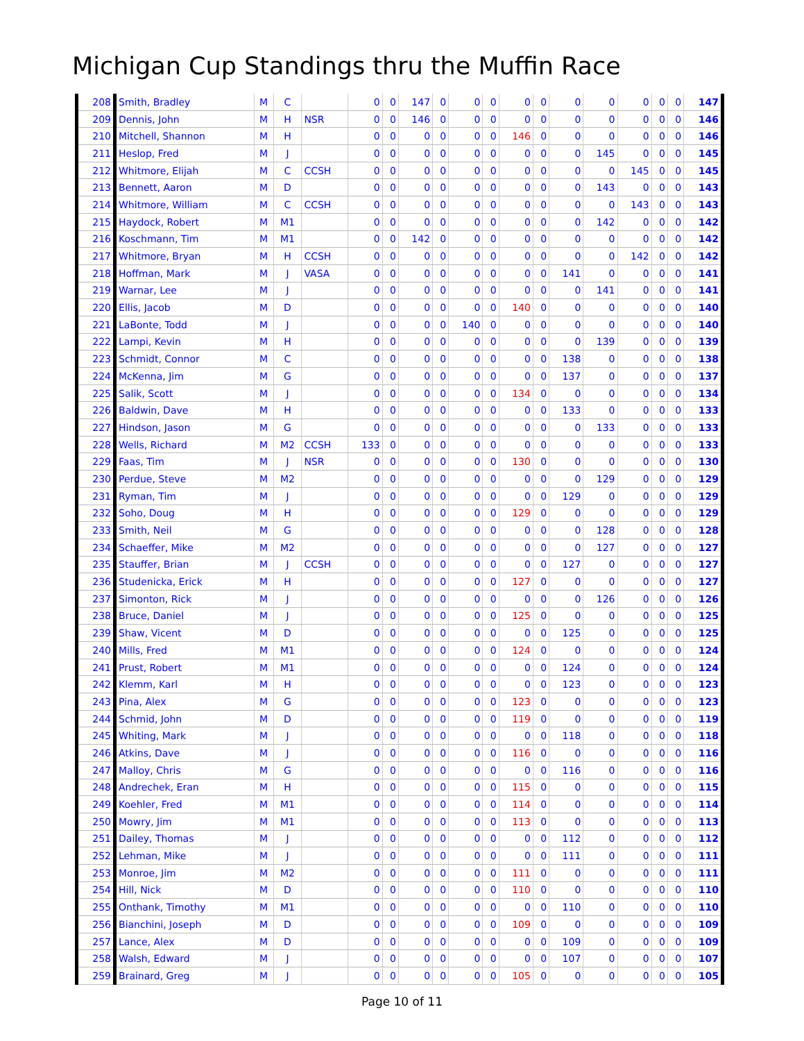Michigan Cup Standings thru the Muffin Race
| 208 | Smith, Bradley | M | C | | 0 | 0 | 147 | 0 | 0 | 0 | 0 | 0 | 0 | 0 | 0 | 0 | 0 | 147 |
| 209 | Dennis, John | M | H | NSR | 0 | 0 | 146 | 0 | 0 | 0 | 0 | 0 | 0 | 0 | 0 | 0 | 0 | 146 |
| 210 | Mitchell, Shannon | M | H | | 0 | 0 | 0 | 0 | 0 | 0 | 146 | 0 | 0 | 0 | 0 | 0 | 0 | 146 |
| 211 | Heslop, Fred | M | J | | 0 | 0 | 0 | 0 | 0 | 0 | 0 | 0 | 0 | 145 | 0 | 0 | 0 | 145 |
| 212 | Whitmore, Elijah | M | C | CCSH | 0 | 0 | 0 | 0 | 0 | 0 | 0 | 0 | 0 | 0 | 145 | 0 | 0 | 145 |
| 213 | Bennett, Aaron | M | D | | 0 | 0 | 0 | 0 | 0 | 0 | 0 | 0 | 0 | 143 | 0 | 0 | 0 | 143 |
| 214 | Whitmore, William | M | C | CCSH | 0 | 0 | 0 | 0 | 0 | 0 | 0 | 0 | 0 | 0 | 143 | 0 | 0 | 143 |
| 215 | Haydock, Robert | M | M1 | | 0 | 0 | 0 | 0 | 0 | 0 | 0 | 0 | 0 | 142 | 0 | 0 | 0 | 142 |
| 216 | Koschmann, Tim | M | M1 | | 0 | 0 | 142 | 0 | 0 | 0 | 0 | 0 | 0 | 0 | 0 | 0 | 0 | 142 |
| 217 | Whitmore, Bryan | M | H | CCSH | 0 | 0 | 0 | 0 | 0 | 0 | 0 | 0 | 0 | 0 | 142 | 0 | 0 | 142 |
| 218 | Hoffman, Mark | M | J | VASA | 0 | 0 | 0 | 0 | 0 | 0 | 0 | 0 | 141 | 0 | 0 | 0 | 0 | 141 |
| 219 | Warnar, Lee | M | J | | 0 | 0 | 0 | 0 | 0 | 0 | 0 | 0 | 0 | 141 | 0 | 0 | 0 | 141 |
| 220 | Ellis, Jacob | M | D | | 0 | 0 | 0 | 0 | 0 | 0 | 140 | 0 | 0 | 0 | 0 | 0 | 0 | 140 |
| 221 | LaBonte, Todd | M | J | | 0 | 0 | 0 | 0 | 140 | 0 | 0 | 0 | 0 | 0 | 0 | 0 | 0 | 140 |
| 222 | Lampi, Kevin | M | H | | 0 | 0 | 0 | 0 | 0 | 0 | 0 | 0 | 0 | 139 | 0 | 0 | 0 | 139 |
| 223 | Schmidt, Connor | M | C | | 0 | 0 | 0 | 0 | 0 | 0 | 0 | 0 | 138 | 0 | 0 | 0 | 0 | 138 |
| 224 | McKenna, Jim | M | G | | 0 | 0 | 0 | 0 | 0 | 0 | 0 | 0 | 137 | 0 | 0 | 0 | 0 | 137 |
| 225 | Salik, Scott | M | J | | 0 | 0 | 0 | 0 | 0 | 0 | 134 | 0 | 0 | 0 | 0 | 0 | 0 | 134 |
| 226 | Baldwin, Dave | M | H | | 0 | 0 | 0 | 0 | 0 | 0 | 0 | 0 | 133 | 0 | 0 | 0 | 0 | 133 |
| 227 | Hindson, Jason | M | G | | 0 | 0 | 0 | 0 | 0 | 0 | 0 | 0 | 0 | 133 | 0 | 0 | 0 | 133 |
| 228 | Wells, Richard | M | M2 | CCSH | 133 | 0 | 0 | 0 | 0 | 0 | 0 | 0 | 0 | 0 | 0 | 0 | 0 | 133 |
| 229 | Faas, Tim | M | J | NSR | 0 | 0 | 0 | 0 | 0 | 0 | 130 | 0 | 0 | 0 | 0 | 0 | 0 | 130 |
| 230 | Perdue, Steve | M | M2 | | 0 | 0 | 0 | 0 | 0 | 0 | 0 | 0 | 0 | 129 | 0 | 0 | 0 | 129 |
| 231 | Ryman, Tim | M | J | | 0 | 0 | 0 | 0 | 0 | 0 | 0 | 0 | 129 | 0 | 0 | 0 | 0 | 129 |
| 232 | Soho, Doug | M | H | | 0 | 0 | 0 | 0 | 0 | 0 | 129 | 0 | 0 | 0 | 0 | 0 | 0 | 129 |
| 233 | Smith, Neil | M | G | | 0 | 0 | 0 | 0 | 0 | 0 | 0 | 0 | 0 | 128 | 0 | 0 | 0 | 128 |
| 234 | Schaeffer, Mike | M | M2 | | 0 | 0 | 0 | 0 | 0 | 0 | 0 | 0 | 0 | 127 | 0 | 0 | 0 | 127 |
| 235 | Stauffer, Brian | M | J | CCSH | 0 | 0 | 0 | 0 | 0 | 0 | 0 | 0 | 127 | 0 | 0 | 0 | 0 | 127 |
| 236 | Studenicka, Erick | M | H | | 0 | 0 | 0 | 0 | 0 | 0 | 127 | 0 | 0 | 0 | 0 | 0 | 0 | 127 |
| 237 | Simonton, Rick | M | J | | 0 | 0 | 0 | 0 | 0 | 0 | 0 | 0 | 0 | 126 | 0 | 0 | 0 | 126 |
| 238 | Bruce, Daniel | M | J | | 0 | 0 | 0 | 0 | 0 | 0 | 125 | 0 | 0 | 0 | 0 | 0 | 0 | 125 |
| 239 | Shaw, Vicent | M | D | | 0 | 0 | 0 | 0 | 0 | 0 | 0 | 0 | 125 | 0 | 0 | 0 | 0 | 125 |
| 240 | Mills, Fred | M | M1 | | 0 | 0 | 0 | 0 | 0 | 0 | 124 | 0 | 0 | 0 | 0 | 0 | 0 | 124 |
| 241 | Prust, Robert | M | M1 | | 0 | 0 | 0 | 0 | 0 | 0 | 0 | 0 | 124 | 0 | 0 | 0 | 0 | 124 |
| 242 | Klemm, Karl | M | H | | 0 | 0 | 0 | 0 | 0 | 0 | 0 | 0 | 123 | 0 | 0 | 0 | 0 | 123 |
| 243 | Pina, Alex | M | G | | 0 | 0 | 0 | 0 | 0 | 0 | 123 | 0 | 0 | 0 | 0 | 0 | 0 | 123 |
| 244 | Schmid, John | M | D | | 0 | 0 | 0 | 0 | 0 | 0 | 119 | 0 | 0 | 0 | 0 | 0 | 0 | 119 |
| 245 | Whiting, Mark | M | J | | 0 | 0 | 0 | 0 | 0 | 0 | 0 | 0 | 118 | 0 | 0 | 0 | 0 | 118 |
| 246 | Atkins, Dave | M | J | | 0 | 0 | 0 | 0 | 0 | 0 | 116 | 0 | 0 | 0 | 0 | 0 | 0 | 116 |
| 247 | Malloy, Chris | M | G | | 0 | 0 | 0 | 0 | 0 | 0 | 0 | 0 | 116 | 0 | 0 | 0 | 0 | 116 |
| 248 | Andrechek, Eran | M | H | | 0 | 0 | 0 | 0 | 0 | 0 | 115 | 0 | 0 | 0 | 0 | 0 | 0 | 115 |
| 249 | Koehler, Fred | M | M1 | | 0 | 0 | 0 | 0 | 0 | 0 | 114 | 0 | 0 | 0 | 0 | 0 | 0 | 114 |
| 250 | Mowry, Jim | M | M1 | | 0 | 0 | 0 | 0 | 0 | 0 | 113 | 0 | 0 | 0 | 0 | 0 | 0 | 113 |
| 251 | Dailey, Thomas | M | J | | 0 | 0 | 0 | 0 | 0 | 0 | 0 | 0 | 112 | 0 | 0 | 0 | 0 | 112 |
| 252 | Lehman, Mike | M | J | | 0 | 0 | 0 | 0 | 0 | 0 | 0 | 0 | 111 | 0 | 0 | 0 | 0 | 111 |
| 253 | Monroe, Jim | M | M2 | | 0 | 0 | 0 | 0 | 0 | 0 | 111 | 0 | 0 | 0 | 0 | 0 | 0 | 111 |
| 254 | Hill, Nick | M | D | | 0 | 0 | 0 | 0 | 0 | 0 | 110 | 0 | 0 | 0 | 0 | 0 | 0 | 110 |
| 255 | Onthank, Timothy | M | M1 | | 0 | 0 | 0 | 0 | 0 | 0 | 0 | 0 | 110 | 0 | 0 | 0 | 0 | 110 |
| 256 | Bianchini, Joseph | M | D | | 0 | 0 | 0 | 0 | 0 | 0 | 109 | 0 | 0 | 0 | 0 | 0 | 0 | 109 |
| 257 | Lance, Alex | M | D | | 0 | 0 | 0 | 0 | 0 | 0 | 0 | 0 | 109 | 0 | 0 | 0 | 0 | 109 |
| 258 | Walsh, Edward | M | J | | 0 | 0 | 0 | 0 | 0 | 0 | 0 | 0 | 107 | 0 | 0 | 0 | 0 | 107 |
| 259 | Brainard, Greg | M | J | | 0 | 0 | 0 | 0 | 0 | 0 | 105 | 0 | 0 | 0 | 0 | 0 | 0 | 105 |
Page 10 of 11